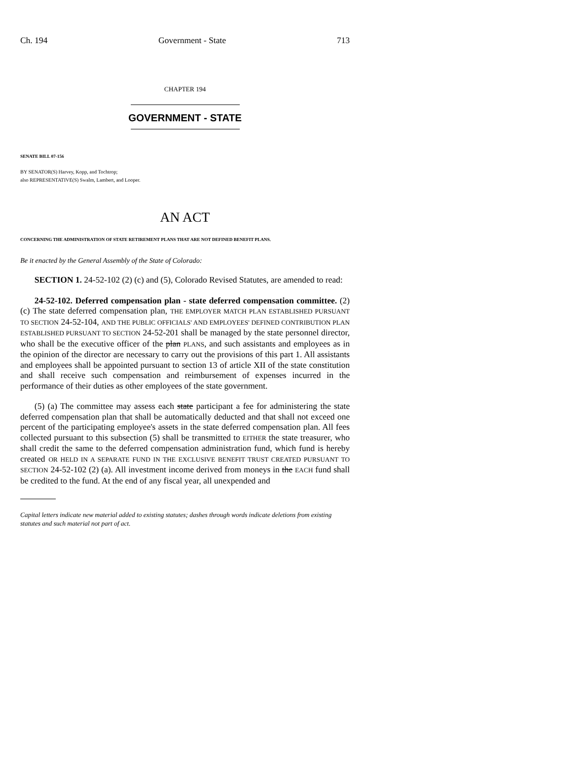Ch. 194 Government - State 713
CHAPTER 194
GOVERNMENT - STATE
SENATE BILL 07-156
BY SENATOR(S) Harvey, Kopp, and Tochtrop;
also REPRESENTATIVE(S) Swalm, Lambert, and Looper.
AN ACT
CONCERNING THE ADMINISTRATION OF STATE RETIREMENT PLANS THAT ARE NOT DEFINED BENEFIT PLANS.
Be it enacted by the General Assembly of the State of Colorado:
SECTION 1. 24-52-102 (2) (c) and (5), Colorado Revised Statutes, are amended to read:
24-52-102. Deferred compensation plan - state deferred compensation committee. (2) (c) The state deferred compensation plan, THE EMPLOYER MATCH PLAN ESTABLISHED PURSUANT TO SECTION 24-52-104, AND THE PUBLIC OFFICIALS' AND EMPLOYEES' DEFINED CONTRIBUTION PLAN ESTABLISHED PURSUANT TO SECTION 24-52-201 shall be managed by the state personnel director, who shall be the executive officer of the plan PLANS, and such assistants and employees as in the opinion of the director are necessary to carry out the provisions of this part 1. All assistants and employees shall be appointed pursuant to section 13 of article XII of the state constitution and shall receive such compensation and reimbursement of expenses incurred in the performance of their duties as other employees of the state government.
(5) (a) The committee may assess each state participant a fee for administering the state deferred compensation plan that shall be automatically deducted and that shall not exceed one percent of the participating employee's assets in the state deferred compensation plan. All fees collected pursuant to this subsection (5) shall be transmitted to EITHER the state treasurer, who shall credit the same to the deferred compensation administration fund, which fund is hereby created OR HELD IN A SEPARATE FUND IN THE EXCLUSIVE BENEFIT TRUST CREATED PURSUANT TO SECTION 24-52-102 (2) (a). All investment income derived from moneys in the EACH fund shall be credited to the fund. At the end of any fiscal year, all unexpended and
Capital letters indicate new material added to existing statutes; dashes through words indicate deletions from existing statutes and such material not part of act.